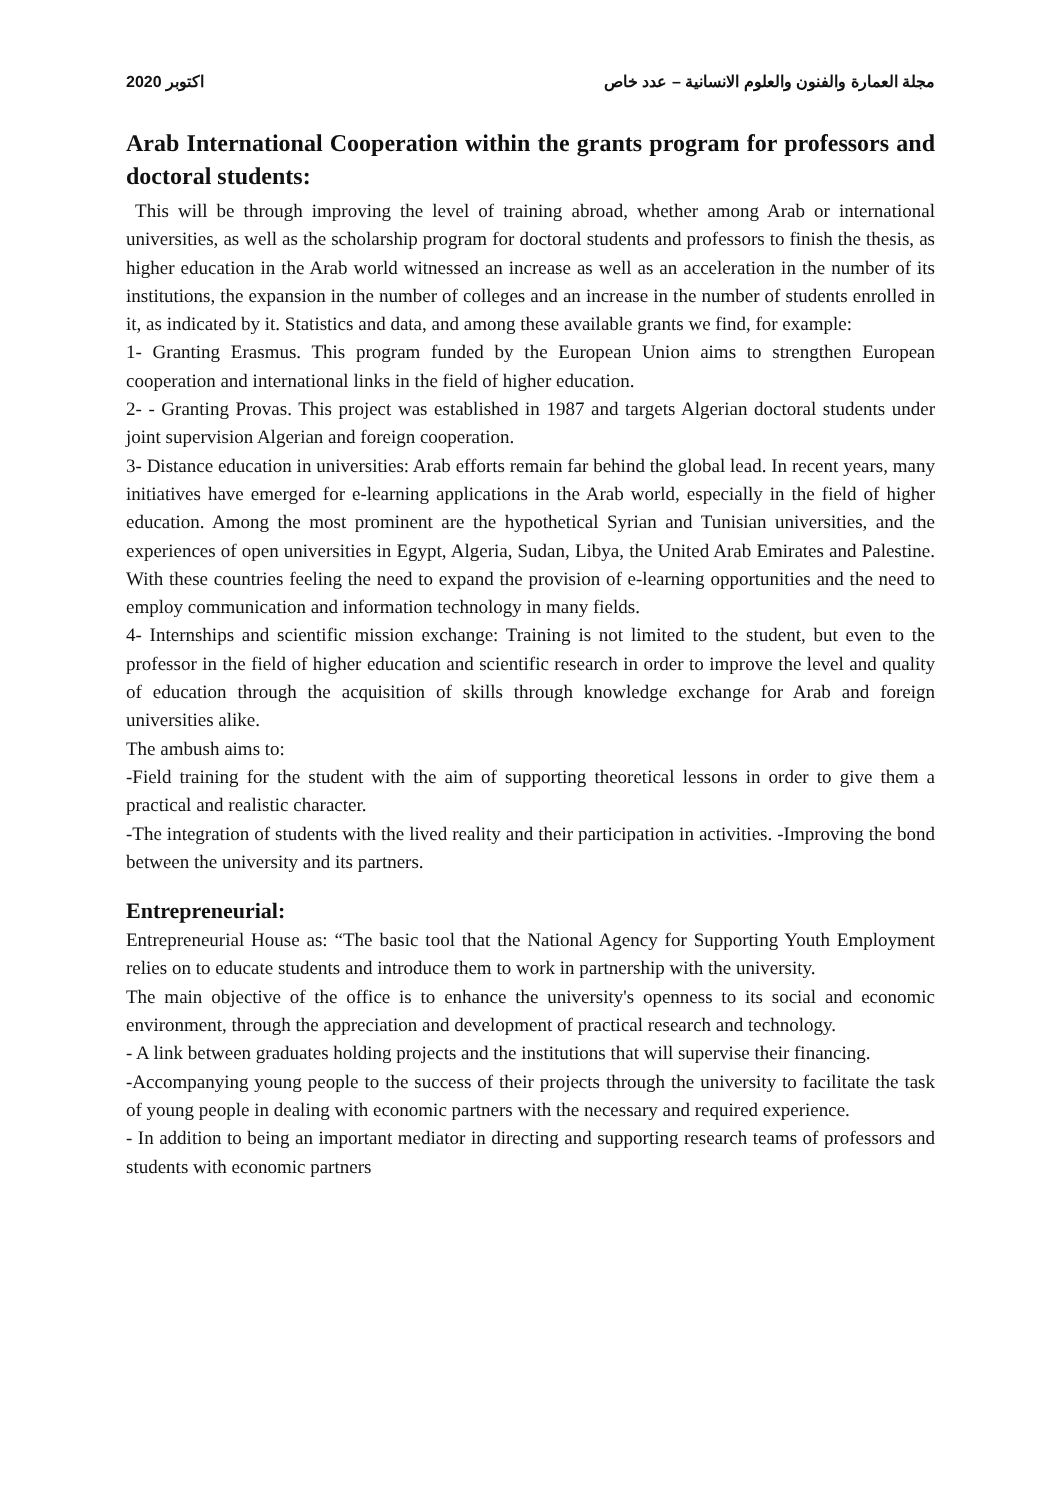2020 اكتوبر مجلة العمارة والفنون والعلوم الانسانية – عدد خاص
Arab International Cooperation within the grants program for professors and doctoral students:
This will be through improving the level of training abroad, whether among Arab or international universities, as well as the scholarship program for doctoral students and professors to finish the thesis, as higher education in the Arab world witnessed an increase as well as an acceleration in the number of its institutions, the expansion in the number of colleges and an increase in the number of students enrolled in it, as indicated by it. Statistics and data, and among these available grants we find, for example:
1- Granting Erasmus. This program funded by the European Union aims to strengthen European cooperation and international links in the field of higher education.
2- - Granting Provas. This project was established in 1987 and targets Algerian doctoral students under joint supervision Algerian and foreign cooperation.
3- Distance education in universities: Arab efforts remain far behind the global lead. In recent years, many initiatives have emerged for e-learning applications in the Arab world, especially in the field of higher education. Among the most prominent are the hypothetical Syrian and Tunisian universities, and the experiences of open universities in Egypt, Algeria, Sudan, Libya, the United Arab Emirates and Palestine. With these countries feeling the need to expand the provision of e-learning opportunities and the need to employ communication and information technology in many fields.
4- Internships and scientific mission exchange: Training is not limited to the student, but even to the professor in the field of higher education and scientific research in order to improve the level and quality of education through the acquisition of skills through knowledge exchange for Arab and foreign universities alike.
The ambush aims to:
-Field training for the student with the aim of supporting theoretical lessons in order to give them a practical and realistic character.
-The integration of students with the lived reality and their participation in activities. -Improving the bond between the university and its partners.
Entrepreneurial:
Entrepreneurial House as: “The basic tool that the National Agency for Supporting Youth Employment relies on to educate students and introduce them to work in partnership with the university.
The main objective of the office is to enhance the university's openness to its social and economic environment, through the appreciation and development of practical research and technology.
- A link between graduates holding projects and the institutions that will supervise their financing.
-Accompanying young people to the success of their projects through the university to facilitate the task of young people in dealing with economic partners with the necessary and required experience.
- In addition to being an important mediator in directing and supporting research teams of professors and students with economic partners